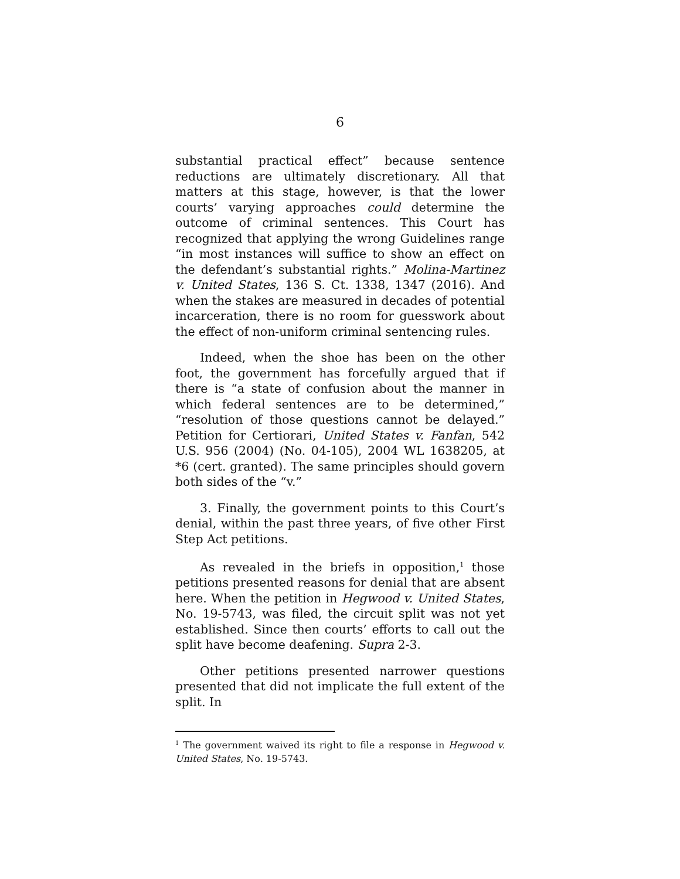6
substantial practical effect” because sentence reductions are ultimately discretionary. All that matters at this stage, however, is that the lower courts’ varying approaches could determine the outcome of criminal sentences. This Court has recognized that applying the wrong Guidelines range “in most instances will suffice to show an effect on the defendant’s substantial rights.” Molina-Martinez v. United States, 136 S. Ct. 1338, 1347 (2016). And when the stakes are measured in decades of potential incarceration, there is no room for guesswork about the effect of non-uniform criminal sentencing rules.
Indeed, when the shoe has been on the other foot, the government has forcefully argued that if there is “a state of confusion about the manner in which federal sentences are to be determined,” “resolution of those questions cannot be delayed.” Petition for Certiorari, United States v. Fanfan, 542 U.S. 956 (2004) (No. 04-105), 2004 WL 1638205, at *6 (cert. granted). The same principles should govern both sides of the “v.”
3. Finally, the government points to this Court’s denial, within the past three years, of five other First Step Act petitions.
As revealed in the briefs in opposition,<sup>1</sup> those petitions presented reasons for denial that are absent here. When the petition in Hegwood v. United States, No. 19-5743, was filed, the circuit split was not yet established. Since then courts’ efforts to call out the split have become deafening. Supra 2-3.
Other petitions presented narrower questions presented that did not implicate the full extent of the split. In
<sup>1</sup> The government waived its right to file a response in Hegwood v. United States, No. 19-5743.